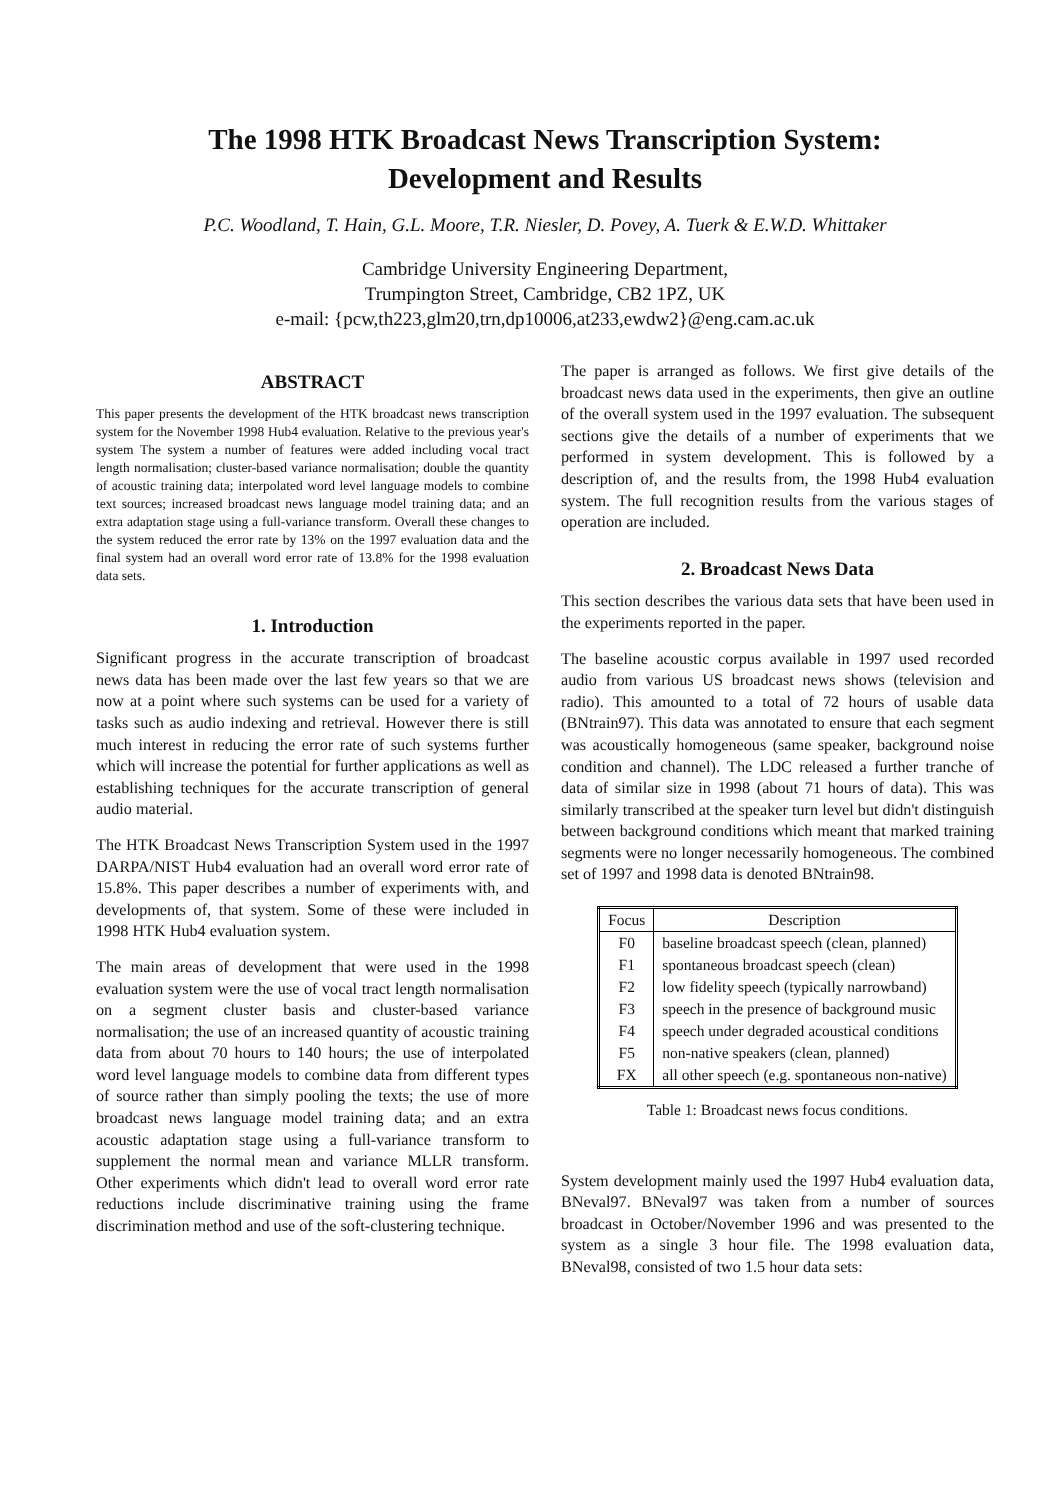The 1998 HTK Broadcast News Transcription System:
Development and Results
P.C. Woodland, T. Hain, G.L. Moore, T.R. Niesler, D. Povey, A. Tuerk & E.W.D. Whittaker
Cambridge University Engineering Department,
Trumpington Street, Cambridge, CB2 1PZ, UK
e-mail: {pcw,th223,glm20,trn,dp10006,at233,ewdw2}@eng.cam.ac.uk
ABSTRACT
This paper presents the development of the HTK broadcast news transcription system for the November 1998 Hub4 evaluation. Relative to the previous year's system The system a number of features were added including vocal tract length normalisation; cluster-based variance normalisation; double the quantity of acoustic training data; interpolated word level language models to combine text sources; increased broadcast news language model training data; and an extra adaptation stage using a full-variance transform. Overall these changes to the system reduced the error rate by 13% on the 1997 evaluation data and the final system had an overall word error rate of 13.8% for the 1998 evaluation data sets.
1. Introduction
Significant progress in the accurate transcription of broadcast news data has been made over the last few years so that we are now at a point where such systems can be used for a variety of tasks such as audio indexing and retrieval. However there is still much interest in reducing the error rate of such systems further which will increase the potential for further applications as well as establishing techniques for the accurate transcription of general audio material.
The HTK Broadcast News Transcription System used in the 1997 DARPA/NIST Hub4 evaluation had an overall word error rate of 15.8%. This paper describes a number of experiments with, and developments of, that system. Some of these were included in 1998 HTK Hub4 evaluation system.
The main areas of development that were used in the 1998 evaluation system were the use of vocal tract length normalisation on a segment cluster basis and cluster-based variance normalisation; the use of an increased quantity of acoustic training data from about 70 hours to 140 hours; the use of interpolated word level language models to combine data from different types of source rather than simply pooling the texts; the use of more broadcast news language model training data; and an extra acoustic adaptation stage using a full-variance transform to supplement the normal mean and variance MLLR transform. Other experiments which didn't lead to overall word error rate reductions include discriminative training using the frame discrimination method and use of the soft-clustering technique.
The paper is arranged as follows. We first give details of the broadcast news data used in the experiments, then give an outline of the overall system used in the 1997 evaluation. The subsequent sections give the details of a number of experiments that we performed in system development. This is followed by a description of, and the results from, the 1998 Hub4 evaluation system. The full recognition results from the various stages of operation are included.
2. Broadcast News Data
This section describes the various data sets that have been used in the experiments reported in the paper.
The baseline acoustic corpus available in 1997 used recorded audio from various US broadcast news shows (television and radio). This amounted to a total of 72 hours of usable data (BNtrain97). This data was annotated to ensure that each segment was acoustically homogeneous (same speaker, background noise condition and channel). The LDC released a further tranche of data of similar size in 1998 (about 71 hours of data). This was similarly transcribed at the speaker turn level but didn't distinguish between background conditions which meant that marked training segments were no longer necessarily homogeneous. The combined set of 1997 and 1998 data is denoted BNtrain98.
| Focus | Description |
| --- | --- |
| F0 | baseline broadcast speech (clean, planned) |
| F1 | spontaneous broadcast speech (clean) |
| F2 | low fidelity speech (typically narrowband) |
| F3 | speech in the presence of background music |
| F4 | speech under degraded acoustical conditions |
| F5 | non-native speakers (clean, planned) |
| FX | all other speech (e.g. spontaneous non-native) |
Table 1: Broadcast news focus conditions.
System development mainly used the 1997 Hub4 evaluation data, BNeval97. BNeval97 was taken from a number of sources broadcast in October/November 1996 and was presented to the system as a single 3 hour file. The 1998 evaluation data, BNeval98, consisted of two 1.5 hour data sets: